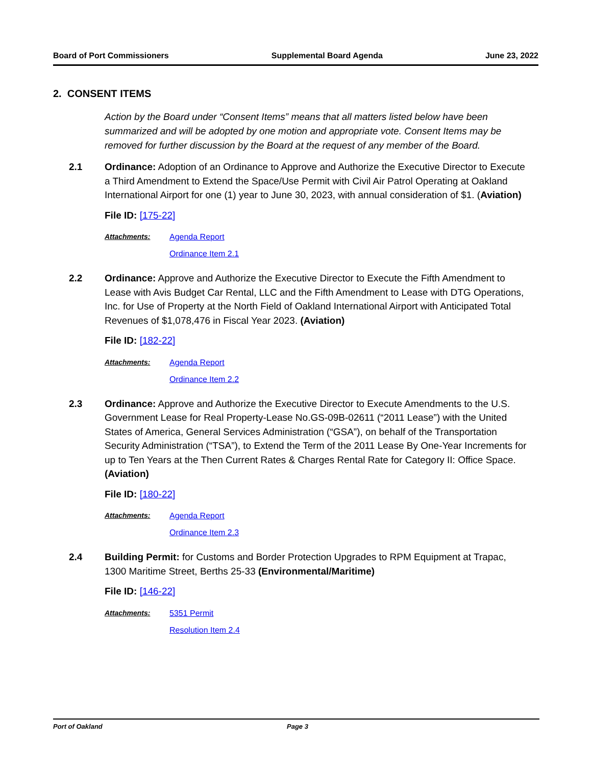Board of Port Commissioners Supplemental Board Agenda June 23, 2022
2. CONSENT ITEMS
Action by the Board under “Consent Items” means that all matters listed below have been summarized and will be adopted by one motion and appropriate vote. Consent Items may be removed for further discussion by the Board at the request of any member of the Board.
2.1 Ordinance: Adoption of an Ordinance to Approve and Authorize the Executive Director to Execute a Third Amendment to Extend the Space/Use Permit with Civil Air Patrol Operating at Oakland International Airport for one (1) year to June 30, 2023, with annual consideration of $1. (Aviation)
File ID: [175-22]
Attachments: Agenda Report
Ordinance Item 2.1
2.2 Ordinance: Approve and Authorize the Executive Director to Execute the Fifth Amendment to Lease with Avis Budget Car Rental, LLC and the Fifth Amendment to Lease with DTG Operations, Inc. for Use of Property at the North Field of Oakland International Airport with Anticipated Total Revenues of $1,078,476 in Fiscal Year 2023. (Aviation)
File ID: [182-22]
Attachments: Agenda Report
Ordinance Item 2.2
2.3 Ordinance: Approve and Authorize the Executive Director to Execute Amendments to the U.S. Government Lease for Real Property-Lease No.GS-09B-02611 (“2011 Lease”) with the United States of America, General Services Administration (“GSA”), on behalf of the Transportation Security Administration (“TSA”), to Extend the Term of the 2011 Lease By One-Year Increments for up to Ten Years at the Then Current Rates & Charges Rental Rate for Category II: Office Space. (Aviation)
File ID: [180-22]
Attachments: Agenda Report
Ordinance Item 2.3
2.4 Building Permit: for Customs and Border Protection Upgrades to RPM Equipment at Trapac, 1300 Maritime Street, Berths 25-33 (Environmental/Maritime)
File ID: [146-22]
Attachments: 5351 Permit
Resolution Item 2.4
Port of Oakland Page 3